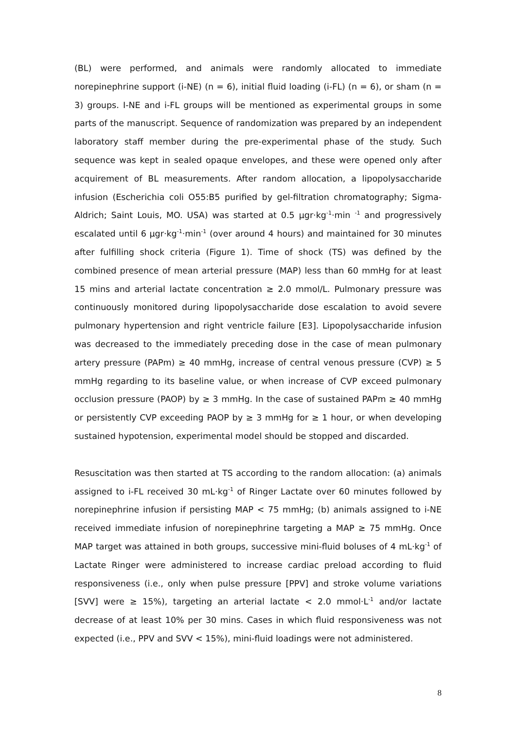(BL) were performed, and animals were randomly allocated to immediate norepinephrine support (i-NE) (n = 6), initial fluid loading (i-FL) (n = 6), or sham (n = 3) groups. I-NE and i-FL groups will be mentioned as experimental groups in some parts of the manuscript. Sequence of randomization was prepared by an independent laboratory staff member during the pre-experimental phase of the study. Such sequence was kept in sealed opaque envelopes, and these were opened only after acquirement of BL measurements. After random allocation, a lipopolysaccharide infusion (Escherichia coli O55:B5 purified by gel-filtration chromatography; Sigma-Aldrich; Saint Louis, MO. USA) was started at 0.5 µgr·kg<sup>-1</sup>·min <sup>-1</sup> and progressively escalated until 6 µgr·kg<sup>-1</sup>·min<sup>-1</sup> (over around 4 hours) and maintained for 30 minutes after fulfilling shock criteria (Figure 1). Time of shock (TS) was defined by the combined presence of mean arterial pressure (MAP) less than 60 mmHg for at least 15 mins and arterial lactate concentration ≥ 2.0 mmol/L. Pulmonary pressure was continuously monitored during lipopolysaccharide dose escalation to avoid severe pulmonary hypertension and right ventricle failure [E3]. Lipopolysaccharide infusion was decreased to the immediately preceding dose in the case of mean pulmonary artery pressure (PAPm) ≥ 40 mmHg, increase of central venous pressure (CVP) ≥ 5 mmHg regarding to its baseline value, or when increase of CVP exceed pulmonary occlusion pressure (PAOP) by ≥ 3 mmHg. In the case of sustained PAPm ≥ 40 mmHg or persistently CVP exceeding PAOP by ≥ 3 mmHg for ≥ 1 hour, or when developing sustained hypotension, experimental model should be stopped and discarded.
Resuscitation was then started at TS according to the random allocation: (a) animals assigned to i-FL received 30 mL·kg<sup>-1</sup> of Ringer Lactate over 60 minutes followed by norepinephrine infusion if persisting MAP < 75 mmHg; (b) animals assigned to i-NE received immediate infusion of norepinephrine targeting a MAP ≥ 75 mmHg. Once MAP target was attained in both groups, successive mini-fluid boluses of 4 mL·kg<sup>-1</sup> of Lactate Ringer were administered to increase cardiac preload according to fluid responsiveness (i.e., only when pulse pressure [PPV] and stroke volume variations [SVV] were ≥ 15%), targeting an arterial lactate < 2.0 mmol·L<sup>-1</sup> and/or lactate decrease of at least 10% per 30 mins. Cases in which fluid responsiveness was not expected (i.e., PPV and SVV < 15%), mini-fluid loadings were not administered.
8